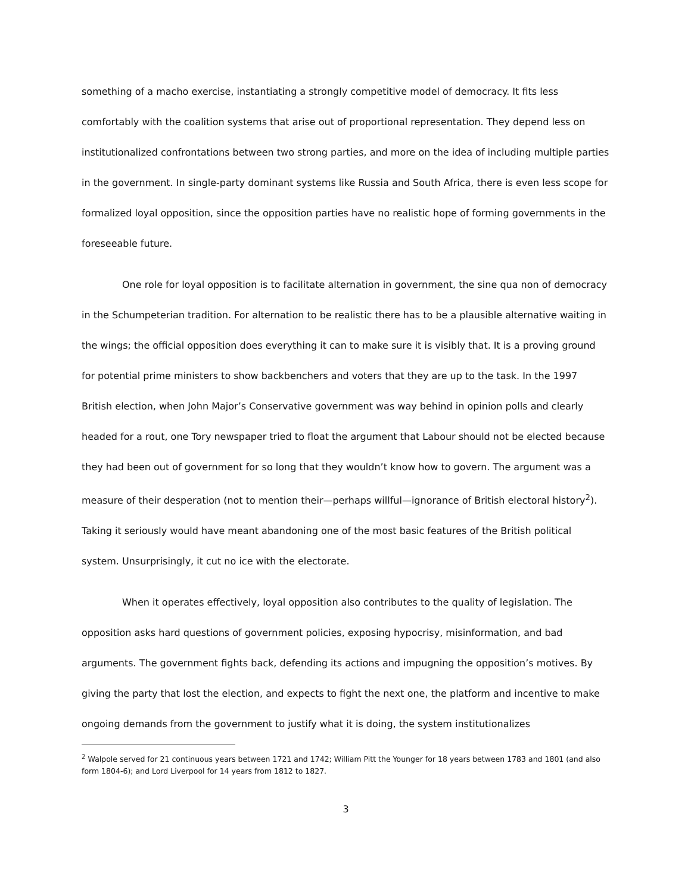something of a macho exercise, instantiating a strongly competitive model of democracy. It fits less comfortably with the coalition systems that arise out of proportional representation. They depend less on institutionalized confrontations between two strong parties, and more on the idea of including multiple parties in the government. In single-party dominant systems like Russia and South Africa, there is even less scope for formalized loyal opposition, since the opposition parties have no realistic hope of forming governments in the foreseeable future.
One role for loyal opposition is to facilitate alternation in government, the sine qua non of democracy in the Schumpeterian tradition. For alternation to be realistic there has to be a plausible alternative waiting in the wings; the official opposition does everything it can to make sure it is visibly that. It is a proving ground for potential prime ministers to show backbenchers and voters that they are up to the task. In the 1997 British election, when John Major’s Conservative government was way behind in opinion polls and clearly headed for a rout, one Tory newspaper tried to float the argument that Labour should not be elected because they had been out of government for so long that they wouldn’t know how to govern. The argument was a measure of their desperation (not to mention their—perhaps willful—ignorance of British electoral history<sup>2</sup>). Taking it seriously would have meant abandoning one of the most basic features of the British political system. Unsurprisingly, it cut no ice with the electorate.
When it operates effectively, loyal opposition also contributes to the quality of legislation. The opposition asks hard questions of government policies, exposing hypocrisy, misinformation, and bad arguments. The government fights back, defending its actions and impugning the opposition’s motives. By giving the party that lost the election, and expects to fight the next one, the platform and incentive to make ongoing demands from the government to justify what it is doing, the system institutionalizes
<sup>2</sup> Walpole served for 21 continuous years between 1721 and 1742; William Pitt the Younger for 18 years between 1783 and 1801 (and also form 1804-6); and Lord Liverpool for 14 years from 1812 to 1827.
3